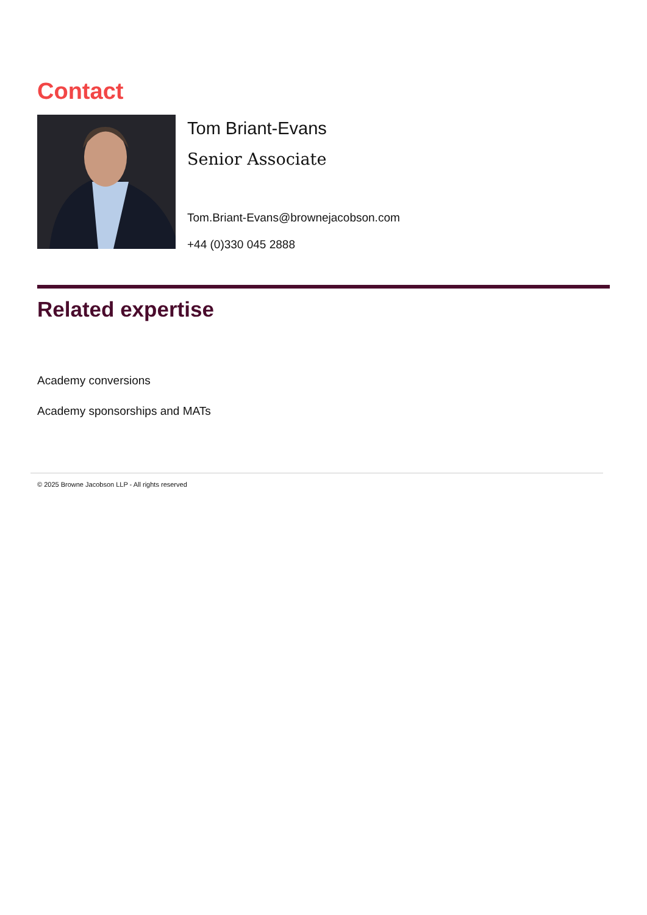Contact
Tom Briant-Evans
Senior Associate
Tom.Briant-Evans@brownejacobson.com
+44 (0)330 045 2888
Related expertise
Academy conversions
Academy sponsorships and MATs
© 2025 Browne Jacobson LLP - All rights reserved